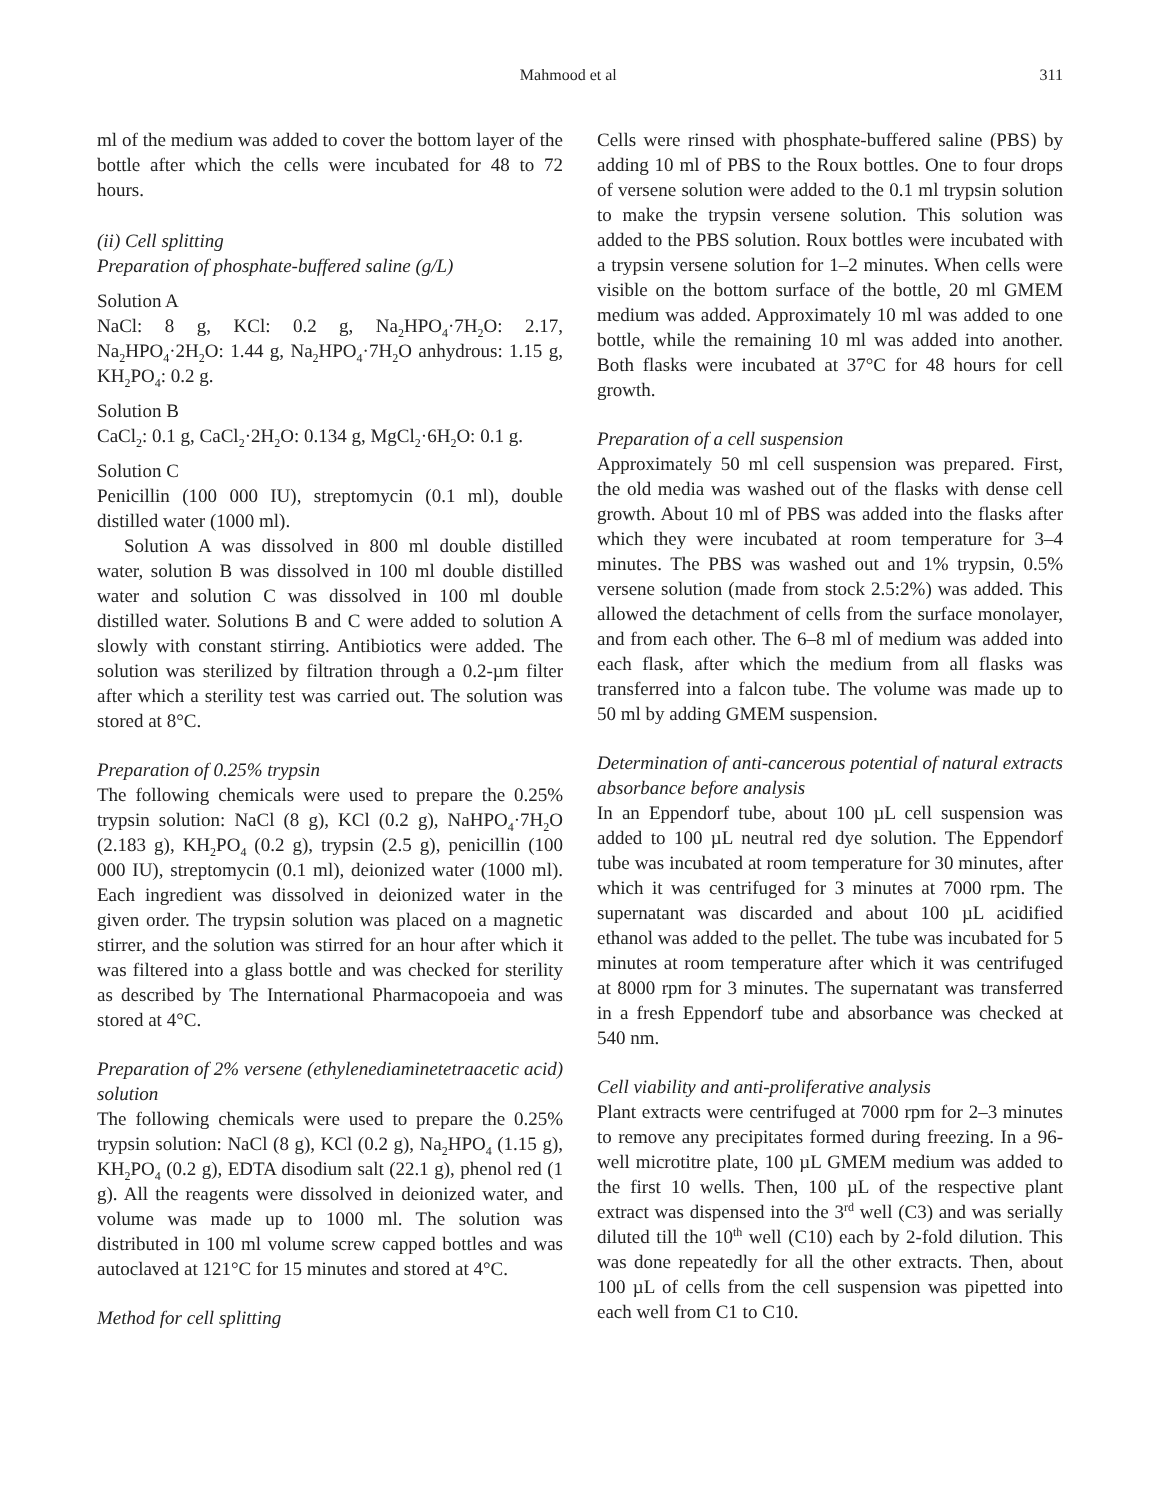Mahmood et al 311
ml of the medium was added to cover the bottom layer of the bottle after which the cells were incubated for 48 to 72 hours.
(ii) Cell splitting
Preparation of phosphate-buffered saline (g/L)
Solution A
NaCl: 8 g, KCl: 0.2 g, Na<sub>2</sub>HPO<sub>4</sub>·7H<sub>2</sub>O: 2.17, Na<sub>2</sub>HPO<sub>4</sub>·2H<sub>2</sub>O: 1.44 g, Na<sub>2</sub>HPO<sub>4</sub>·7H<sub>2</sub>O anhydrous: 1.15 g, KH<sub>2</sub>PO<sub>4</sub>: 0.2 g.
Solution B
CaCl<sub>2</sub>: 0.1 g, CaCl<sub>2</sub>·2H<sub>2</sub>O: 0.134 g, MgCl<sub>2</sub>·6H<sub>2</sub>O: 0.1 g.
Solution C
Penicillin (100 000 IU), streptomycin (0.1 ml), double distilled water (1000 ml).
Solution A was dissolved in 800 ml double distilled water, solution B was dissolved in 100 ml double distilled water and solution C was dissolved in 100 ml double distilled water. Solutions B and C were added to solution A slowly with constant stirring. Antibiotics were added. The solution was sterilized by filtration through a 0.2-µm filter after which a sterility test was carried out. The solution was stored at 8°C.
Preparation of 0.25% trypsin
The following chemicals were used to prepare the 0.25% trypsin solution: NaCl (8 g), KCl (0.2 g), NaHPO<sub>4</sub>·7H<sub>2</sub>O (2.183 g), KH<sub>2</sub>PO<sub>4</sub> (0.2 g), trypsin (2.5 g), penicillin (100 000 IU), streptomycin (0.1 ml), deionized water (1000 ml). Each ingredient was dissolved in deionized water in the given order. The trypsin solution was placed on a magnetic stirrer, and the solution was stirred for an hour after which it was filtered into a glass bottle and was checked for sterility as described by The International Pharmacopoeia and was stored at 4°C.
Preparation of 2% versene (ethylenediaminetetraacetic acid) solution
The following chemicals were used to prepare the 0.25% trypsin solution: NaCl (8 g), KCl (0.2 g), Na<sub>2</sub>HPO<sub>4</sub> (1.15 g), KH<sub>2</sub>PO<sub>4</sub> (0.2 g), EDTA disodium salt (22.1 g), phenol red (1 g). All the reagents were dissolved in deionized water, and volume was made up to 1000 ml. The solution was distributed in 100 ml volume screw capped bottles and was autoclaved at 121°C for 15 minutes and stored at 4°C.
Method for cell splitting
Cells were rinsed with phosphate-buffered saline (PBS) by adding 10 ml of PBS to the Roux bottles. One to four drops of versene solution were added to the 0.1 ml trypsin solution to make the trypsin versene solution. This solution was added to the PBS solution. Roux bottles were incubated with a trypsin versene solution for 1–2 minutes. When cells were visible on the bottom surface of the bottle, 20 ml GMEM medium was added. Approximately 10 ml was added to one bottle, while the remaining 10 ml was added into another. Both flasks were incubated at 37°C for 48 hours for cell growth.
Preparation of a cell suspension
Approximately 50 ml cell suspension was prepared. First, the old media was washed out of the flasks with dense cell growth. About 10 ml of PBS was added into the flasks after which they were incubated at room temperature for 3–4 minutes. The PBS was washed out and 1% trypsin, 0.5% versene solution (made from stock 2.5:2%) was added. This allowed the detachment of cells from the surface monolayer, and from each other. The 6–8 ml of medium was added into each flask, after which the medium from all flasks was transferred into a falcon tube. The volume was made up to 50 ml by adding GMEM suspension.
Determination of anti-cancerous potential of natural extracts absorbance before analysis
In an Eppendorf tube, about 100 µL cell suspension was added to 100 µL neutral red dye solution. The Eppendorf tube was incubated at room temperature for 30 minutes, after which it was centrifuged for 3 minutes at 7000 rpm. The supernatant was discarded and about 100 µL acidified ethanol was added to the pellet. The tube was incubated for 5 minutes at room temperature after which it was centrifuged at 8000 rpm for 3 minutes. The supernatant was transferred in a fresh Eppendorf tube and absorbance was checked at 540 nm.
Cell viability and anti-proliferative analysis
Plant extracts were centrifuged at 7000 rpm for 2–3 minutes to remove any precipitates formed during freezing. In a 96-well microtitre plate, 100 µL GMEM medium was added to the first 10 wells. Then, 100 µL of the respective plant extract was dispensed into the 3<sup>rd</sup> well (C3) and was serially diluted till the 10<sup>th</sup> well (C10) each by 2-fold dilution. This was done repeatedly for all the other extracts. Then, about 100 µL of cells from the cell suspension was pipetted into each well from C1 to C10.